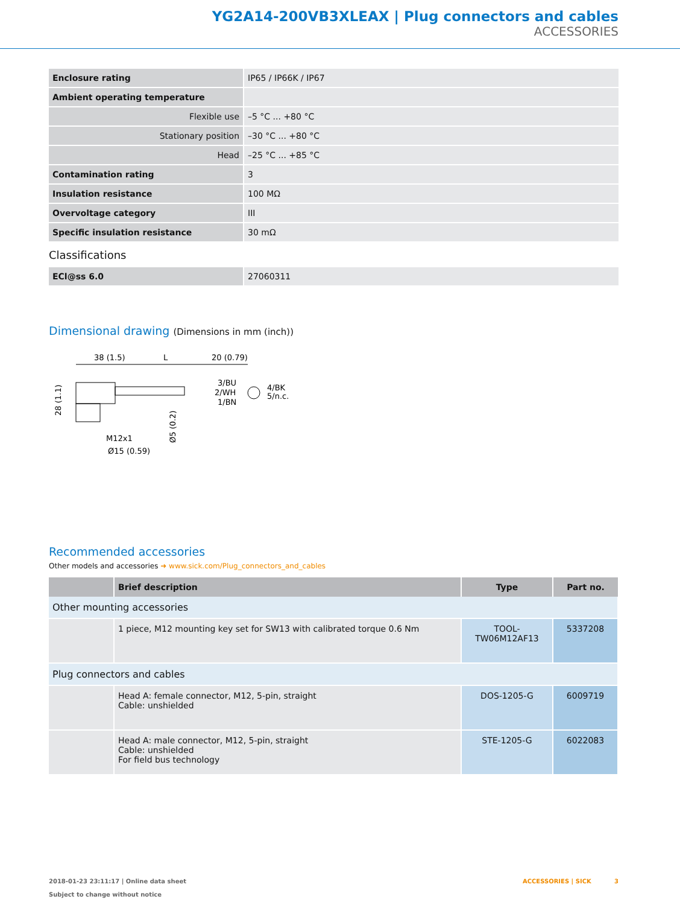YG2A14-200VB3XLEAX | Plug connectors and cables
ACCESSORIES
| Enclosure rating | IP65 / IP66K / IP67 |
| Ambient operating temperature | |
| Flexible use | –5 °C ... +80 °C |
| Stationary position | –30 °C ... +80 °C |
| Head | –25 °C ... +85 °C |
| Contamination rating | 3 |
| Insulation resistance | 100 MΩ |
| Overvoltage category | III |
| Specific insulation resistance | 30 mΩ |
Classifications
| ECl@ss 6.0 | 27060311 |
Dimensional drawing (Dimensions in mm (inch))
38 (1.5)
L
20 (0.79)
3/BU
2/WH
1/BN
4/BK
5/n.c.
28 (1.1)
Ø5 (0.2)
M12x1
Ø15 (0.59)
Recommended accessories
Other models and accessories ➜ www.sick.com/Plug_connectors_and_cables
| | Brief description | Type | Part no. |
| --- | --- | --- | --- |
| Other mounting accessories | | | |
| | 1 piece, M12 mounting key set for SW13 with calibrated torque 0.6 Nm | TOOL-TW06M12AF13 | 5337208 |
| Plug connectors and cables | | | |
| | Head A: female connector, M12, 5-pin, straight Cable: unshielded | DOS-1205-G | 6009719 |
| | Head A: male connector, M12, 5-pin, straight Cable: unshielded For field bus technology | STE-1205-G | 6022083 |
2018-01-23 23:11:17 | Online data sheet
Subject to change without notice
ACCESSORIES | SICK 3